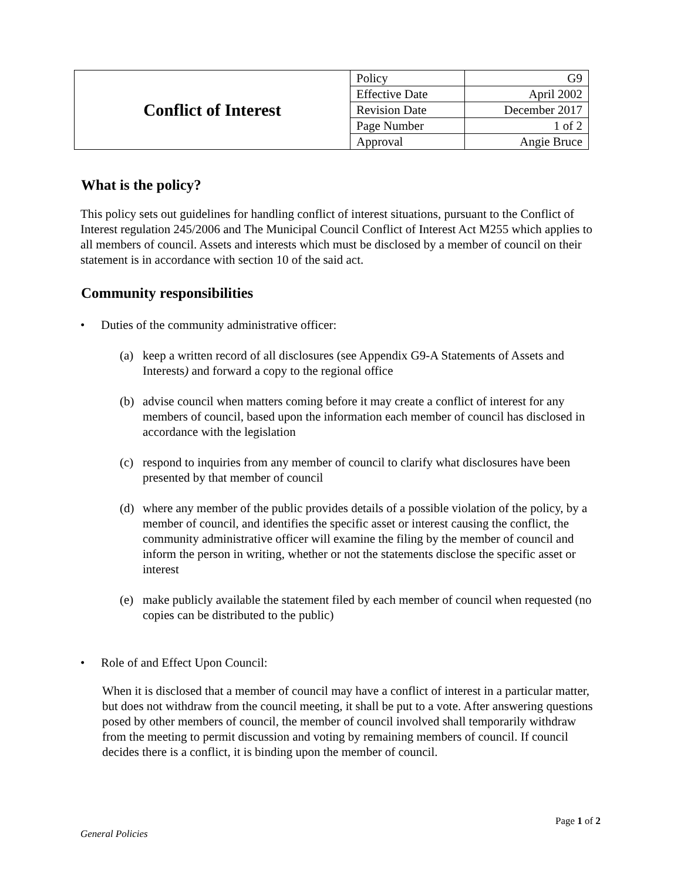| Conflict of Interest | Policy | G9 |
| | Effective Date | April 2002 |
| | Revision Date | December 2017 |
| | Page Number | 1 of 2 |
| | Approval | Angie Bruce |
What is the policy?
This policy sets out guidelines for handling conflict of interest situations, pursuant to the Conflict of Interest regulation 245/2006 and The Municipal Council Conflict of Interest Act M255 which applies to all members of council. Assets and interests which must be disclosed by a member of council on their statement is in accordance with section 10 of the said act.
Community responsibilities
• Duties of the community administrative officer:
(a) keep a written record of all disclosures (see Appendix G9-A Statements of Assets and Interests) and forward a copy to the regional office
(b) advise council when matters coming before it may create a conflict of interest for any members of council, based upon the information each member of council has disclosed in accordance with the legislation
(c) respond to inquiries from any member of council to clarify what disclosures have been presented by that member of council
(d) where any member of the public provides details of a possible violation of the policy, by a member of council, and identifies the specific asset or interest causing the conflict, the community administrative officer will examine the filing by the member of council and inform the person in writing, whether or not the statements disclose the specific asset or interest
(e) make publicly available the statement filed by each member of council when requested (no copies can be distributed to the public)
• Role of and Effect Upon Council:
When it is disclosed that a member of council may have a conflict of interest in a particular matter, but does not withdraw from the council meeting, it shall be put to a vote. After answering questions posed by other members of council, the member of council involved shall temporarily withdraw from the meeting to permit discussion and voting by remaining members of council. If council decides there is a conflict, it is binding upon the member of council.
Page 1 of 2
General Policies